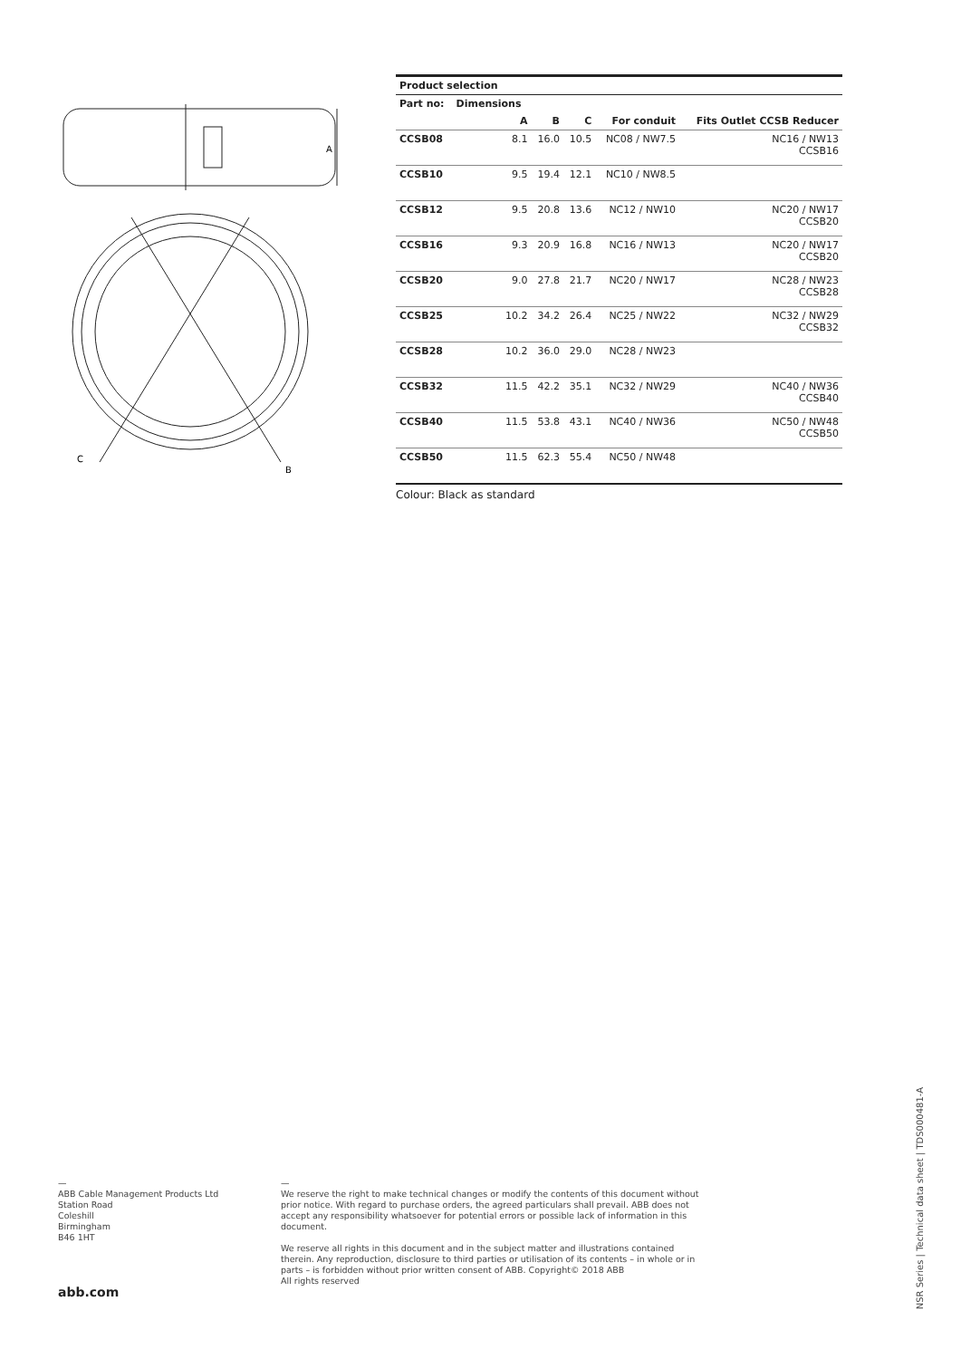A
C
B
| Product selection | | | | | |
| --- | --- | --- | --- | --- | --- |
| Part no: | Dimensions | | | | |
| | A | B | C | For conduit | Fits Outlet CCSB Reducer |
| CCSB08 | 8.1 | 16.0 | 10.5 | NC08 / NW7.5 | NC16 / NW13 CCSB16 |
| CCSB10 | 9.5 | 19.4 | 12.1 | NC10 / NW8.5 | |
| CCSB12 | 9.5 | 20.8 | 13.6 | NC12 / NW10 | NC20 / NW17 CCSB20 |
| CCSB16 | 9.3 | 20.9 | 16.8 | NC16 / NW13 | NC20 / NW17 CCSB20 |
| CCSB20 | 9.0 | 27.8 | 21.7 | NC20 / NW17 | NC28 / NW23 CCSB28 |
| CCSB25 | 10.2 | 34.2 | 26.4 | NC25 / NW22 | NC32 / NW29 CCSB32 |
| CCSB28 | 10.2 | 36.0 | 29.0 | NC28 / NW23 | |
| CCSB32 | 11.5 | 42.2 | 35.1 | NC32 / NW29 | NC40 / NW36 CCSB40 |
| CCSB40 | 11.5 | 53.8 | 43.1 | NC40 / NW36 | NC50 / NW48 CCSB50 |
| CCSB50 | 11.5 | 62.3 | 55.4 | NC50 / NW48 | |
Colour: Black as standard
—
ABB Cable Management Products Ltd
Station Road
Coleshill
Birmingham
B46 1HT
abb.com
—
We reserve the right to make technical changes or modify the contents of this document without prior notice. With regard to purchase orders, the agreed particulars shall prevail. ABB does not accept any responsibility whatsoever for potential errors or possible lack of information in this document.
We reserve all rights in this document and in the subject matter and illustrations contained therein. Any reproduction, disclosure to third parties or utilisation of its contents – in whole or in parts – is forbidden without prior written consent of ABB. Copyright© 2018 ABB
All rights reserved
NSR Series | Technical data sheet | TDS000481-A